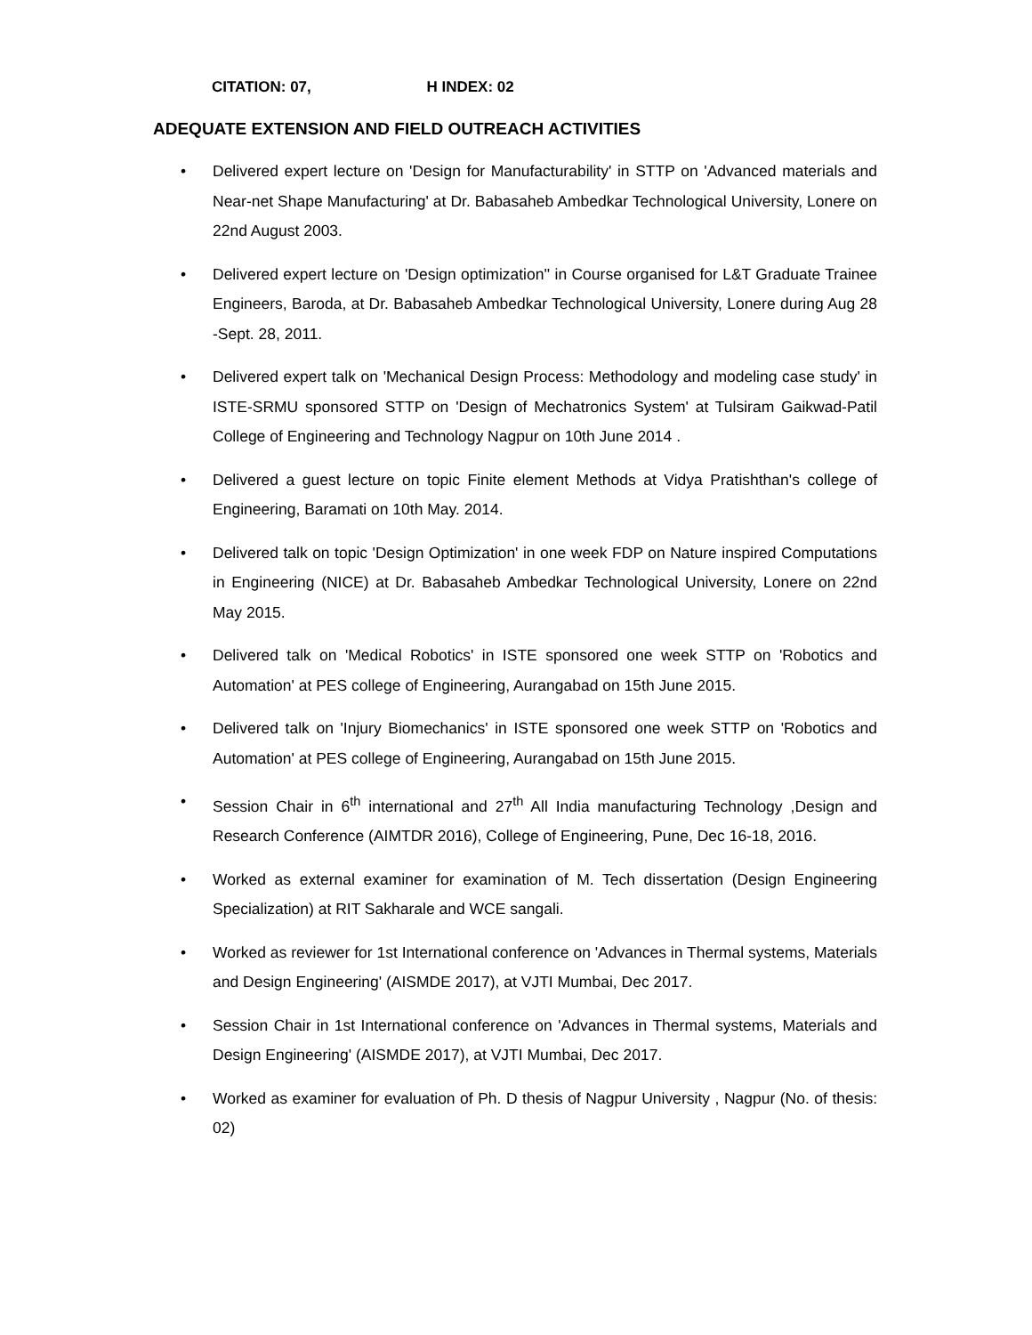CITATION: 07, H INDEX: 02
ADEQUATE EXTENSION AND FIELD OUTREACH ACTIVITIES
• Delivered expert lecture on 'Design for Manufacturability' in STTP on 'Advanced materials and Near-net Shape Manufacturing' at Dr. Babasaheb Ambedkar Technological University, Lonere on 22nd August 2003.
• Delivered expert lecture on 'Design optimization'' in Course organised for L&T Graduate Trainee Engineers, Baroda, at Dr. Babasaheb Ambedkar Technological University, Lonere during Aug 28 -Sept. 28, 2011.
• Delivered expert talk on 'Mechanical Design Process: Methodology and modeling case study' in ISTE-SRMU sponsored STTP on 'Design of Mechatronics System' at Tulsiram Gaikwad-Patil College of Engineering and Technology Nagpur on 10th June 2014 .
• Delivered a guest lecture on topic Finite element Methods at Vidya Pratishthan's college of Engineering, Baramati on 10th May. 2014.
• Delivered talk on topic 'Design Optimization' in one week FDP on Nature inspired Computations in Engineering (NICE) at Dr. Babasaheb Ambedkar Technological University, Lonere on 22nd May 2015.
• Delivered talk on 'Medical Robotics' in ISTE sponsored one week STTP on 'Robotics and Automation' at PES college of Engineering, Aurangabad on 15th June 2015.
• Delivered talk on 'Injury Biomechanics' in ISTE sponsored one week STTP on 'Robotics and Automation' at PES college of Engineering, Aurangabad on 15th June 2015.
• Session Chair in 6<sup>th</sup> international and 27<sup>th</sup> All India manufacturing Technology ,Design and Research Conference (AIMTDR 2016), College of Engineering, Pune, Dec 16-18, 2016.
• Worked as external examiner for examination of M. Tech dissertation (Design Engineering Specialization) at RIT Sakharale and WCE sangali.
• Worked as reviewer for 1st International conference on 'Advances in Thermal systems, Materials and Design Engineering' (AISMDE 2017), at VJTI Mumbai, Dec 2017.
• Session Chair in 1st International conference on 'Advances in Thermal systems, Materials and Design Engineering' (AISMDE 2017), at VJTI Mumbai, Dec 2017.
• Worked as examiner for evaluation of Ph. D thesis of Nagpur University , Nagpur (No. of thesis: 02)